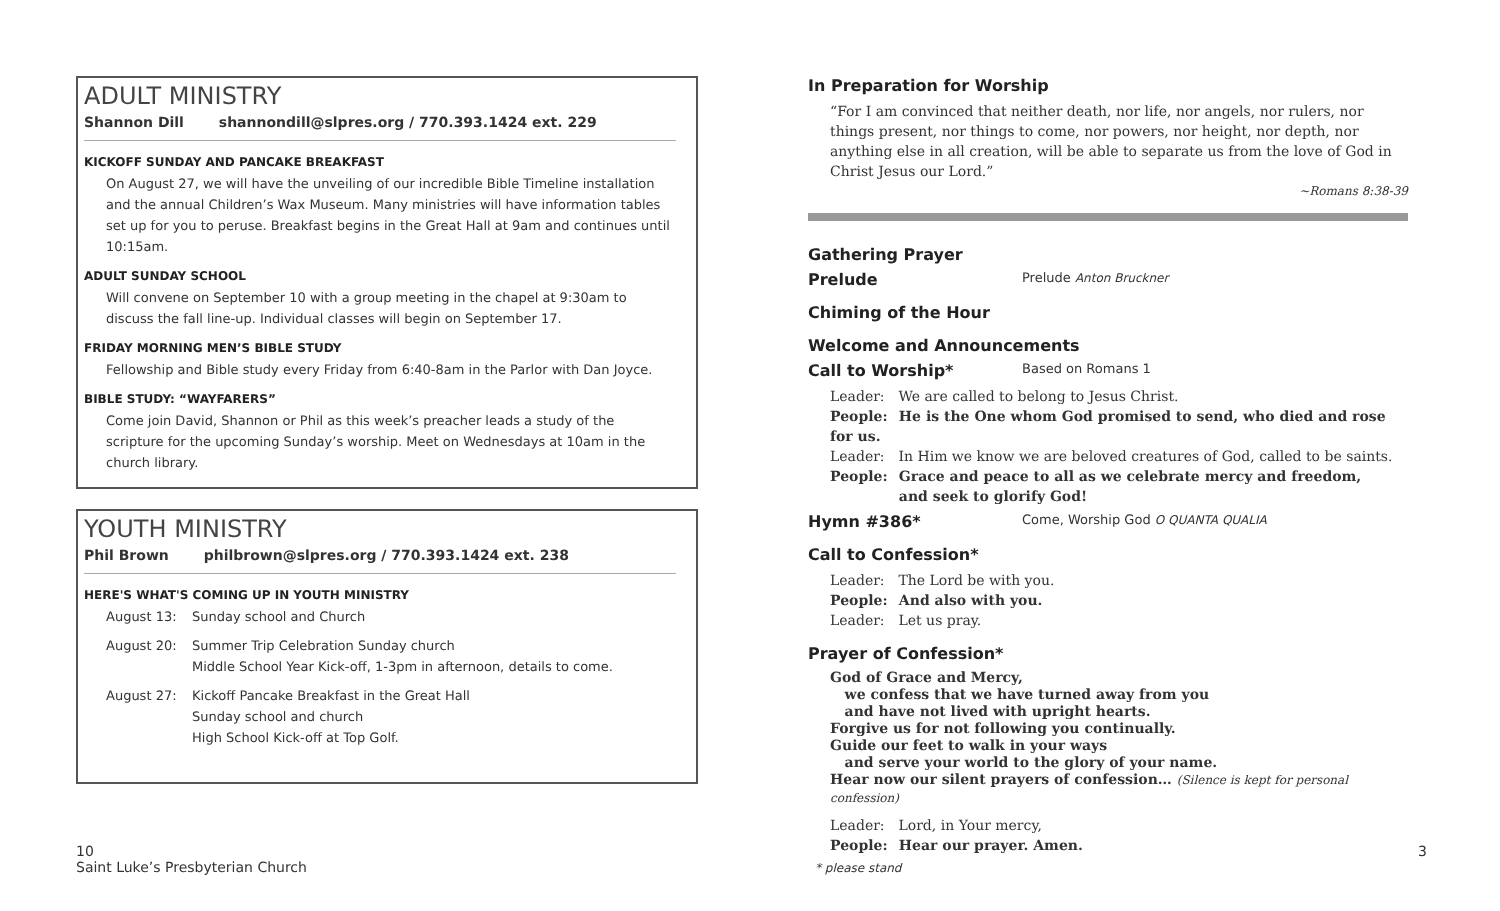ADULT MINISTRY
Shannon Dill shannondill@slpres.org / 770.393.1424 ext. 229
KICKOFF SUNDAY AND PANCAKE BREAKFAST
On August 27, we will have the unveiling of our incredible Bible Timeline installation and the annual Children’s Wax Museum. Many ministries will have information tables set up for you to peruse. Breakfast begins in the Great Hall at 9am and continues until 10:15am.
ADULT SUNDAY SCHOOL
Will convene on September 10 with a group meeting in the chapel at 9:30am to discuss the fall line-up. Individual classes will begin on September 17.
FRIDAY MORNING MEN’S BIBLE STUDY
Fellowship and Bible study every Friday from 6:40-8am in the Parlor with Dan Joyce.
BIBLE STUDY: “WAYFARERS”
Come join David, Shannon or Phil as this week’s preacher leads a study of the scripture for the upcoming Sunday’s worship. Meet on Wednesdays at 10am in the church library.
YOUTH MINISTRY
Phil Brown philbrown@slpres.org / 770.393.1424 ext. 238
HERE'S WHAT'S COMING UP IN YOUTH MINISTRY
August 13:
Sunday school and Church
August 20:
Summer Trip Celebration Sunday church
Middle School Year Kick-off, 1-3pm in afternoon, details to come.
August 27:
Kickoff Pancake Breakfast in the Great Hall
Sunday school and church
High School Kick-off at Top Golf.
In Preparation for Worship
“For I am convinced that neither death, nor life, nor angels, nor rulers, nor things present, nor things to come, nor powers, nor height, nor depth, nor anything else in all creation, will be able to separate us from the love of God in Christ Jesus our Lord.”
~Romans 8:38-39
Gathering Prayer
Prelude Prelude Anton Bruckner
Chiming of the Hour
Welcome and Announcements
Call to Worship* Based on Romans 1
Leader: We are called to belong to Jesus Christ.
People: He is the One whom God promised to send, who died and rose for us.
Leader: In Him we know we are beloved creatures of God, called to be saints.
People: Grace and peace to all as we celebrate mercy and freedom,
and seek to glorify God!
Hymn #386* Come, Worship God O QUANTA QUALIA
Call to Confession*
Leader: The Lord be with you.
People: And also with you.
Leader: Let us pray.
Prayer of Confession*
God of Grace and Mercy,
we confess that we have turned away from you
and have not lived with upright hearts.
Forgive us for not following you continually.
Guide our feet to walk in your ways
and serve your world to the glory of your name.
Hear now our silent prayers of confession… (Silence is kept for personal confession)
Leader: Lord, in Your mercy,
People: Hear our prayer. Amen.
10
Saint Luke’s Presbyterian Church
* please stand
3